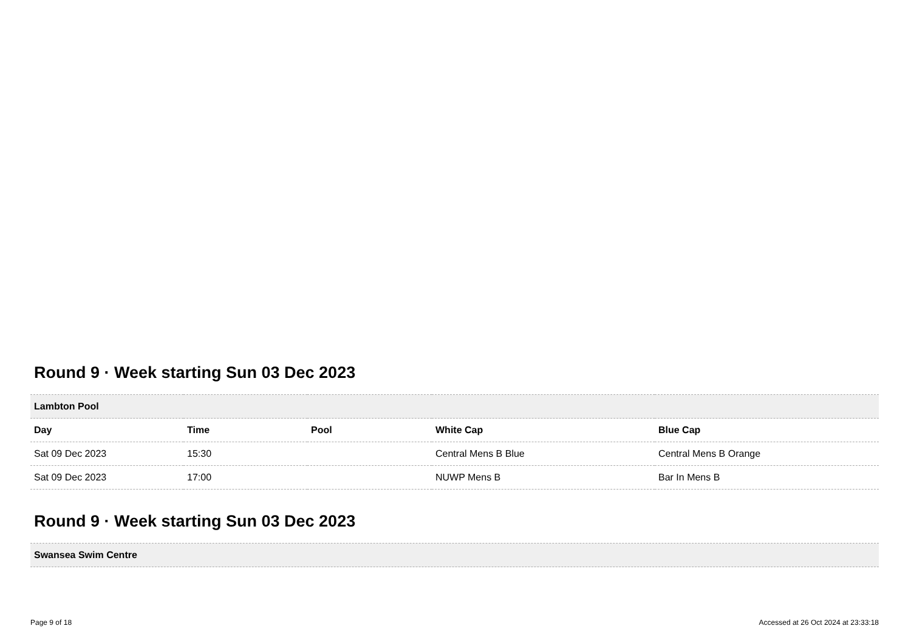Round 9 · Week starting Sun 03 Dec 2023
| Lambton Pool | | | | |
| Day | Time | Pool | White Cap | Blue Cap |
| Sat 09 Dec 2023 | 15:30 | | Central Mens B Blue | Central Mens B Orange |
| Sat 09 Dec 2023 | 17:00 | | NUWP Mens B | Bar In Mens B |
Round 9 · Week starting Sun 03 Dec 2023
| Swansea Swim Centre |
Page 9 of 18 Accessed at 26 Oct 2024 at 23:33:18